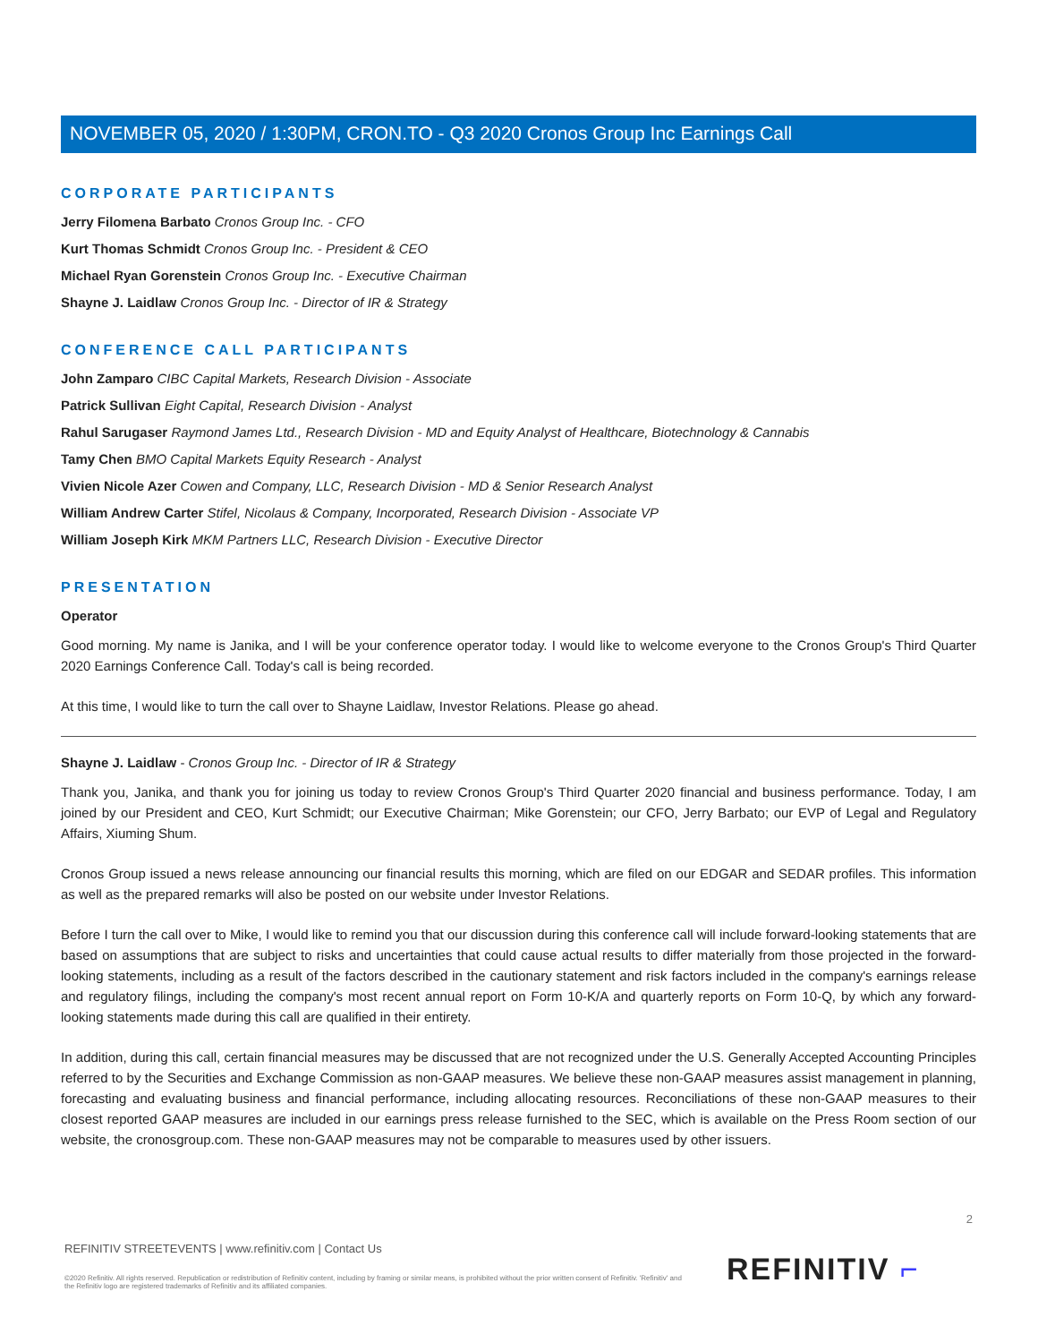NOVEMBER 05, 2020 / 1:30PM, CRON.TO - Q3 2020 Cronos Group Inc Earnings Call
CORPORATE PARTICIPANTS
Jerry Filomena Barbato Cronos Group Inc. - CFO
Kurt Thomas Schmidt Cronos Group Inc. - President & CEO
Michael Ryan Gorenstein Cronos Group Inc. - Executive Chairman
Shayne J. Laidlaw Cronos Group Inc. - Director of IR & Strategy
CONFERENCE CALL PARTICIPANTS
John Zamparo CIBC Capital Markets, Research Division - Associate
Patrick Sullivan Eight Capital, Research Division - Analyst
Rahul Sarugaser Raymond James Ltd., Research Division - MD and Equity Analyst of Healthcare, Biotechnology & Cannabis
Tamy Chen BMO Capital Markets Equity Research - Analyst
Vivien Nicole Azer Cowen and Company, LLC, Research Division - MD & Senior Research Analyst
William Andrew Carter Stifel, Nicolaus & Company, Incorporated, Research Division - Associate VP
William Joseph Kirk MKM Partners LLC, Research Division - Executive Director
PRESENTATION
Operator
Good morning. My name is Janika, and I will be your conference operator today. I would like to welcome everyone to the Cronos Group's Third Quarter 2020 Earnings Conference Call. Today's call is being recorded.
At this time, I would like to turn the call over to Shayne Laidlaw, Investor Relations. Please go ahead.
Shayne J. Laidlaw - Cronos Group Inc. - Director of IR & Strategy
Thank you, Janika, and thank you for joining us today to review Cronos Group's Third Quarter 2020 financial and business performance. Today, I am joined by our President and CEO, Kurt Schmidt; our Executive Chairman; Mike Gorenstein; our CFO, Jerry Barbato; our EVP of Legal and Regulatory Affairs, Xiuming Shum.
Cronos Group issued a news release announcing our financial results this morning, which are filed on our EDGAR and SEDAR profiles. This information as well as the prepared remarks will also be posted on our website under Investor Relations.
Before I turn the call over to Mike, I would like to remind you that our discussion during this conference call will include forward-looking statements that are based on assumptions that are subject to risks and uncertainties that could cause actual results to differ materially from those projected in the forward-looking statements, including as a result of the factors described in the cautionary statement and risk factors included in the company's earnings release and regulatory filings, including the company's most recent annual report on Form 10-K/A and quarterly reports on Form 10-Q, by which any forward-looking statements made during this call are qualified in their entirety.
In addition, during this call, certain financial measures may be discussed that are not recognized under the U.S. Generally Accepted Accounting Principles referred to by the Securities and Exchange Commission as non-GAAP measures. We believe these non-GAAP measures assist management in planning, forecasting and evaluating business and financial performance, including allocating resources. Reconciliations of these non-GAAP measures to their closest reported GAAP measures are included in our earnings press release furnished to the SEC, which is available on the Press Room section of our website, the cronosgroup.com. These non-GAAP measures may not be comparable to measures used by other issuers.
2
REFINITIV STREETEVENTS | www.refinitiv.com | Contact Us
©2020 Refinitiv. All rights reserved. Republication or redistribution of Refinitiv content, including by framing or similar means, is prohibited without the prior written consent of Refinitiv. 'Refinitiv' and the Refinitiv logo are registered trademarks of Refinitiv and its affiliated companies.
REFINITIV ⌐